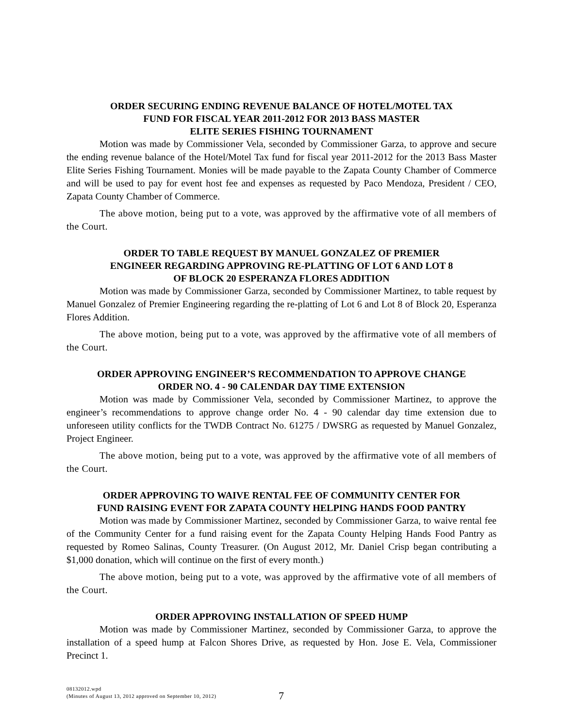ORDER SECURING ENDING REVENUE BALANCE OF HOTEL/MOTEL TAX
FUND FOR FISCAL YEAR 2011-2012 FOR 2013 BASS MASTER
ELITE SERIES FISHING TOURNAMENT
Motion was made by Commissioner Vela, seconded by Commissioner Garza, to approve and secure the ending revenue balance of the Hotel/Motel Tax fund for fiscal year 2011-2012 for the 2013 Bass Master Elite Series Fishing Tournament. Monies will be made payable to the Zapata County Chamber of Commerce and will be used to pay for event host fee and expenses as requested by Paco Mendoza, President / CEO, Zapata County Chamber of Commerce.
The above motion, being put to a vote, was approved by the affirmative vote of all members of the Court.
ORDER TO TABLE REQUEST BY MANUEL GONZALEZ OF PREMIER
ENGINEER REGARDING APPROVING RE-PLATTING OF LOT 6 AND LOT 8
OF BLOCK 20 ESPERANZA FLORES ADDITION
Motion was made by Commissioner Garza, seconded by Commissioner Martinez, to table request by Manuel Gonzalez of Premier Engineering regarding the re-platting of Lot 6 and Lot 8 of Block 20, Esperanza Flores Addition.
The above motion, being put to a vote, was approved by the affirmative vote of all members of the Court.
ORDER APPROVING ENGINEER’S RECOMMENDATION TO APPROVE CHANGE
ORDER NO. 4 - 90 CALENDAR DAY TIME EXTENSION
Motion was made by Commissioner Vela, seconded by Commissioner Martinez, to approve the engineer’s recommendations to approve change order No. 4 - 90 calendar day time extension due to unforeseen utility conflicts for the TWDB Contract No. 61275 / DWSRG as requested by Manuel Gonzalez, Project Engineer.
The above motion, being put to a vote, was approved by the affirmative vote of all members of the Court.
ORDER APPROVING TO WAIVE RENTAL FEE OF COMMUNITY CENTER FOR
FUND RAISING EVENT FOR ZAPATA COUNTY HELPING HANDS FOOD PANTRY
Motion was made by Commissioner Martinez, seconded by Commissioner Garza, to waive rental fee of the Community Center for a fund raising event for the Zapata County Helping Hands Food Pantry as requested by Romeo Salinas, County Treasurer. (On August 2012, Mr. Daniel Crisp began contributing a $1,000 donation, which will continue on the first of every month.)
The above motion, being put to a vote, was approved by the affirmative vote of all members of the Court.
ORDER APPROVING INSTALLATION OF SPEED HUMP
Motion was made by Commissioner Martinez, seconded by Commissioner Garza, to approve the installation of a speed hump at Falcon Shores Drive, as requested by Hon. Jose E. Vela, Commissioner Precinct 1.
08132012.wpd
(Minutes of August 13, 2012 approved on September 10, 2012)
7